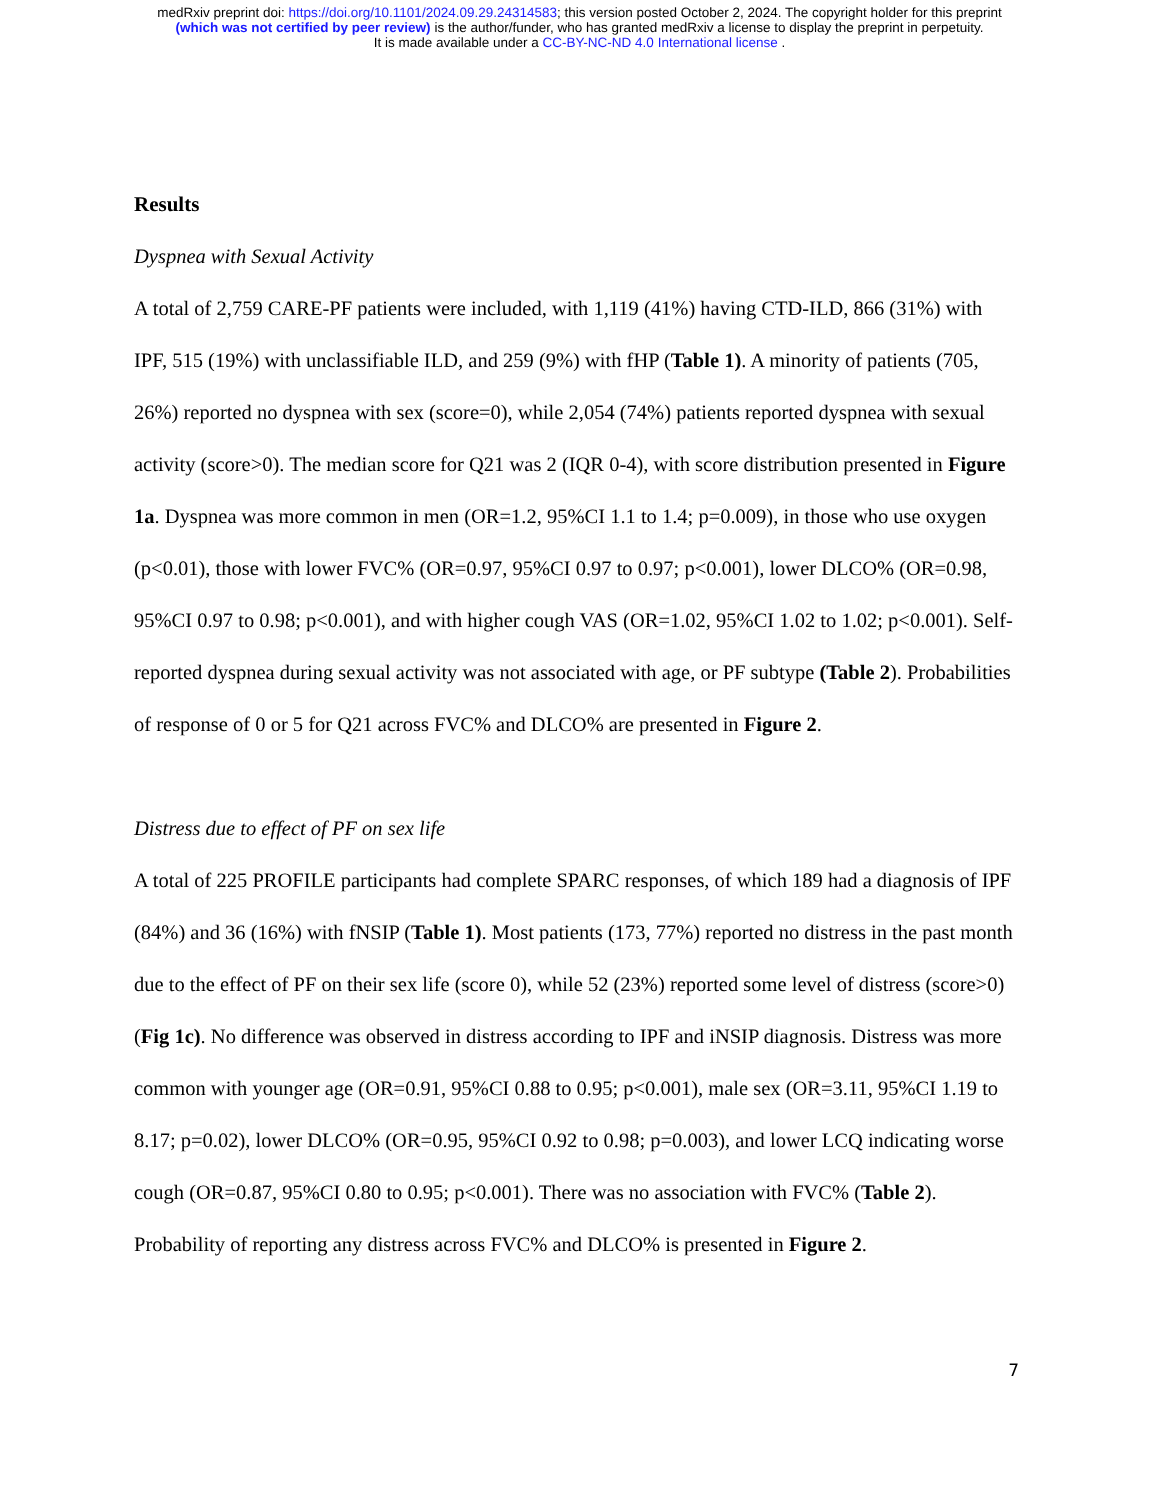medRxiv preprint doi: https://doi.org/10.1101/2024.09.29.24314583; this version posted October 2, 2024. The copyright holder for this preprint
(which was not certified by peer review) is the author/funder, who has granted medRxiv a license to display the preprint in perpetuity.
It is made available under a CC-BY-NC-ND 4.0 International license .
Results
Dyspnea with Sexual Activity
A total of 2,759 CARE-PF patients were included, with 1,119 (41%) having CTD-ILD, 866 (31%) with IPF, 515 (19%) with unclassifiable ILD, and 259 (9%) with fHP (Table 1). A minority of patients (705, 26%) reported no dyspnea with sex (score=0), while 2,054 (74%) patients reported dyspnea with sexual activity (score>0). The median score for Q21 was 2 (IQR 0-4), with score distribution presented in Figure 1a. Dyspnea was more common in men (OR=1.2, 95%CI 1.1 to 1.4; p=0.009), in those who use oxygen (p<0.01), those with lower FVC% (OR=0.97, 95%CI 0.97 to 0.97; p<0.001), lower DLCO% (OR=0.98, 95%CI 0.97 to 0.98; p<0.001), and with higher cough VAS (OR=1.02, 95%CI 1.02 to 1.02; p<0.001). Self-reported dyspnea during sexual activity was not associated with age, or PF subtype (Table 2). Probabilities of response of 0 or 5 for Q21 across FVC% and DLCO% are presented in Figure 2.
Distress due to effect of PF on sex life
A total of 225 PROFILE participants had complete SPARC responses, of which 189 had a diagnosis of IPF (84%) and 36 (16%) with fNSIP (Table 1). Most patients (173, 77%) reported no distress in the past month due to the effect of PF on their sex life (score 0), while 52 (23%) reported some level of distress (score>0) (Fig 1c). No difference was observed in distress according to IPF and iNSIP diagnosis. Distress was more common with younger age (OR=0.91, 95%CI 0.88 to 0.95; p<0.001), male sex (OR=3.11, 95%CI 1.19 to 8.17; p=0.02), lower DLCO% (OR=0.95, 95%CI 0.92 to 0.98; p=0.003), and lower LCQ indicating worse cough (OR=0.87, 95%CI 0.80 to 0.95; p<0.001). There was no association with FVC% (Table 2). Probability of reporting any distress across FVC% and DLCO% is presented in Figure 2.
7